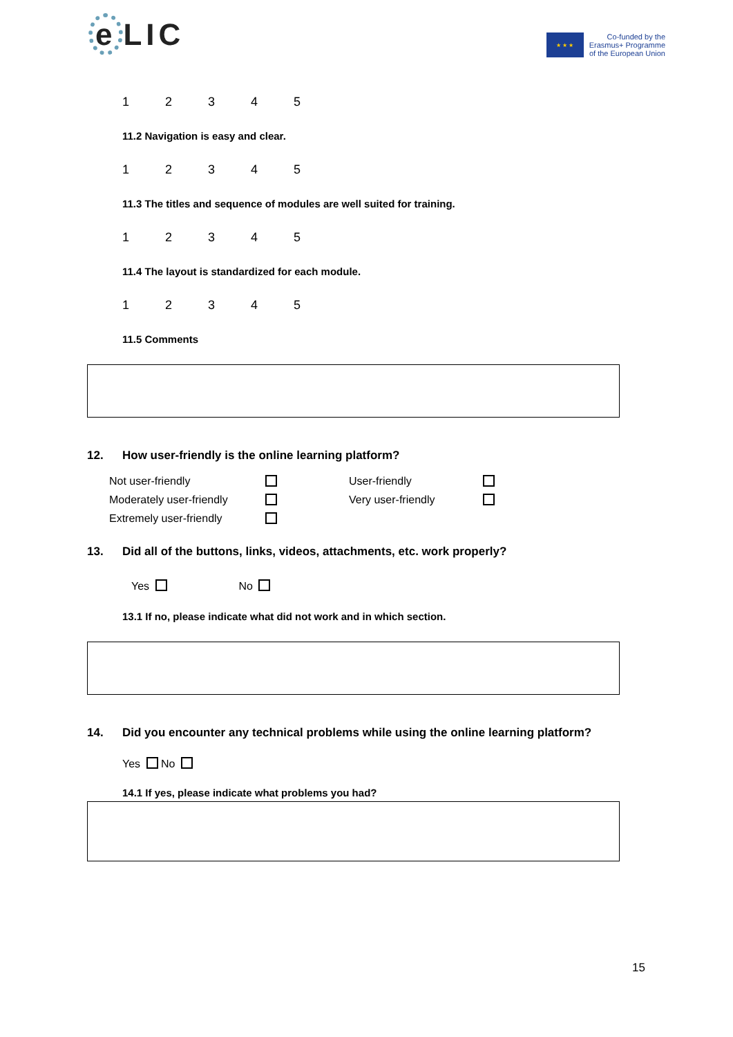e LIC
★ ★ ★
Co-funded by the
Erasmus+ Programme
of the European Union
12345
11.2 Navigation is easy and clear.
12345
11.3 The titles and sequence of modules are well suited for training.
12345
11.4 The layout is standardized for each module.
12345
11.5 Comments
12. How user-friendly is the online learning platform?
Not user-friendly User-friendly Moderately user-friendly Very user-friendly Extremely user-friendly
13. Did all of the buttons, links, videos, attachments, etc. work properly?
Yes No
13.1 If no, please indicate what did not work and in which section.
14. Did you encounter any technical problems while using the online learning platform?
Yes No
14.1 If yes, please indicate what problems you had?
15